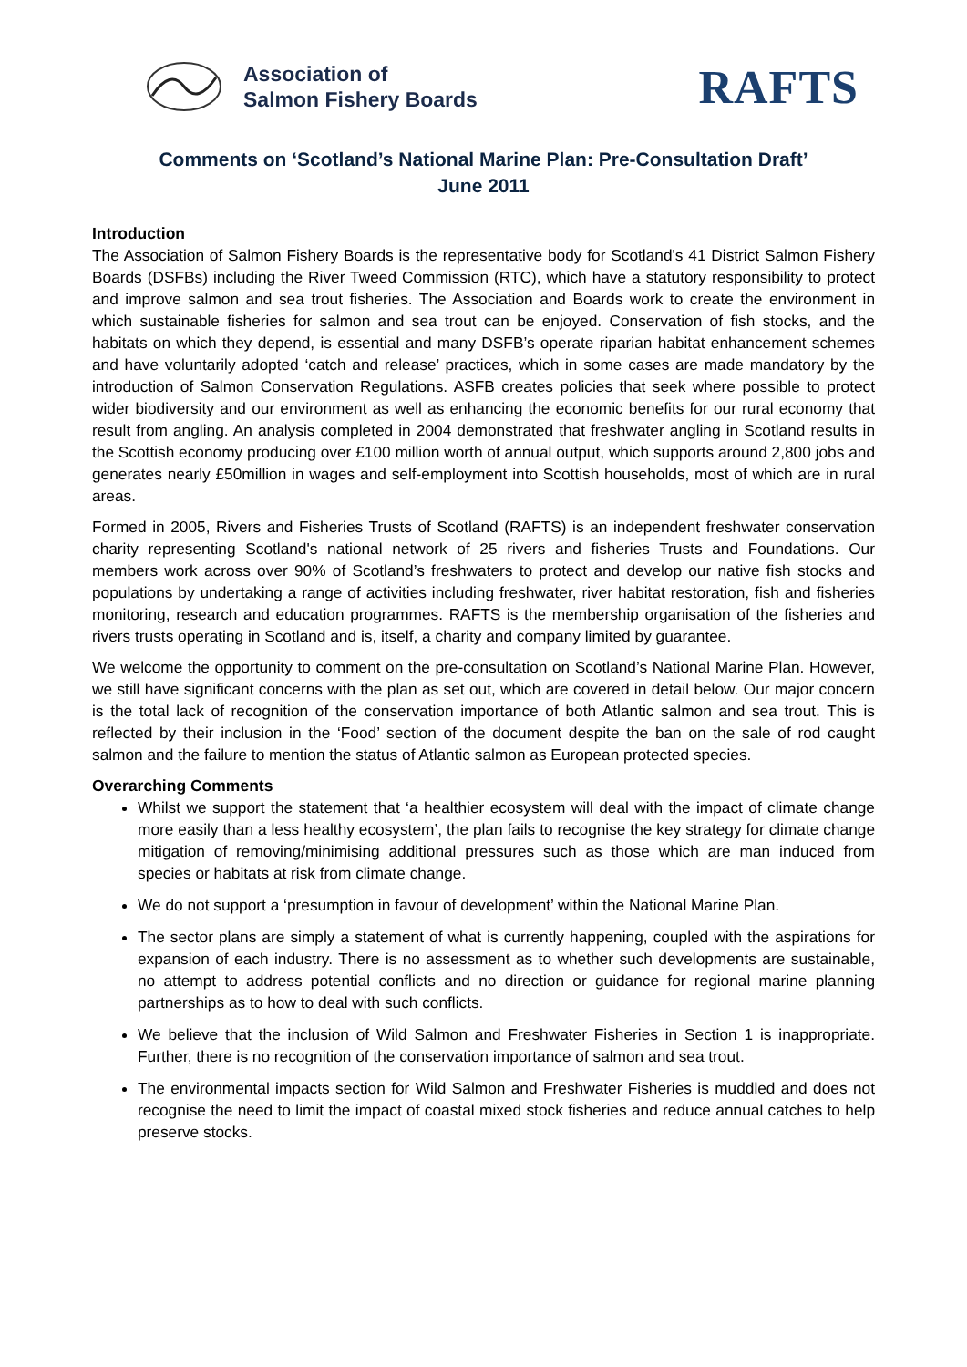Association of
Salmon Fishery Boards
RAFTS
Comments on ‘Scotland’s National Marine Plan: Pre-Consultation Draft’
June 2011
Introduction
The Association of Salmon Fishery Boards is the representative body for Scotland's 41 District Salmon Fishery Boards (DSFBs) including the River Tweed Commission (RTC), which have a statutory responsibility to protect and improve salmon and sea trout fisheries. The Association and Boards work to create the environment in which sustainable fisheries for salmon and sea trout can be enjoyed. Conservation of fish stocks, and the habitats on which they depend, is essential and many DSFB’s operate riparian habitat enhancement schemes and have voluntarily adopted ‘catch and release’ practices, which in some cases are made mandatory by the introduction of Salmon Conservation Regulations. ASFB creates policies that seek where possible to protect wider biodiversity and our environment as well as enhancing the economic benefits for our rural economy that result from angling. An analysis completed in 2004 demonstrated that freshwater angling in Scotland results in the Scottish economy producing over £100 million worth of annual output, which supports around 2,800 jobs and generates nearly £50million in wages and self-employment into Scottish households, most of which are in rural areas.
Formed in 2005, Rivers and Fisheries Trusts of Scotland (RAFTS) is an independent freshwater conservation charity representing Scotland's national network of 25 rivers and fisheries Trusts and Foundations. Our members work across over 90% of Scotland’s freshwaters to protect and develop our native fish stocks and populations by undertaking a range of activities including freshwater, river habitat restoration, fish and fisheries monitoring, research and education programmes. RAFTS is the membership organisation of the fisheries and rivers trusts operating in Scotland and is, itself, a charity and company limited by guarantee.
We welcome the opportunity to comment on the pre-consultation on Scotland’s National Marine Plan. However, we still have significant concerns with the plan as set out, which are covered in detail below. Our major concern is the total lack of recognition of the conservation importance of both Atlantic salmon and sea trout. This is reflected by their inclusion in the ‘Food’ section of the document despite the ban on the sale of rod caught salmon and the failure to mention the status of Atlantic salmon as European protected species.
Overarching Comments
Whilst we support the statement that ‘a healthier ecosystem will deal with the impact of climate change more easily than a less healthy ecosystem’, the plan fails to recognise the key strategy for climate change mitigation of removing/minimising additional pressures such as those which are man induced from species or habitats at risk from climate change.
We do not support a ‘presumption in favour of development’ within the National Marine Plan.
The sector plans are simply a statement of what is currently happening, coupled with the aspirations for expansion of each industry. There is no assessment as to whether such developments are sustainable, no attempt to address potential conflicts and no direction or guidance for regional marine planning partnerships as to how to deal with such conflicts.
We believe that the inclusion of Wild Salmon and Freshwater Fisheries in Section 1 is inappropriate. Further, there is no recognition of the conservation importance of salmon and sea trout.
The environmental impacts section for Wild Salmon and Freshwater Fisheries is muddled and does not recognise the need to limit the impact of coastal mixed stock fisheries and reduce annual catches to help preserve stocks.